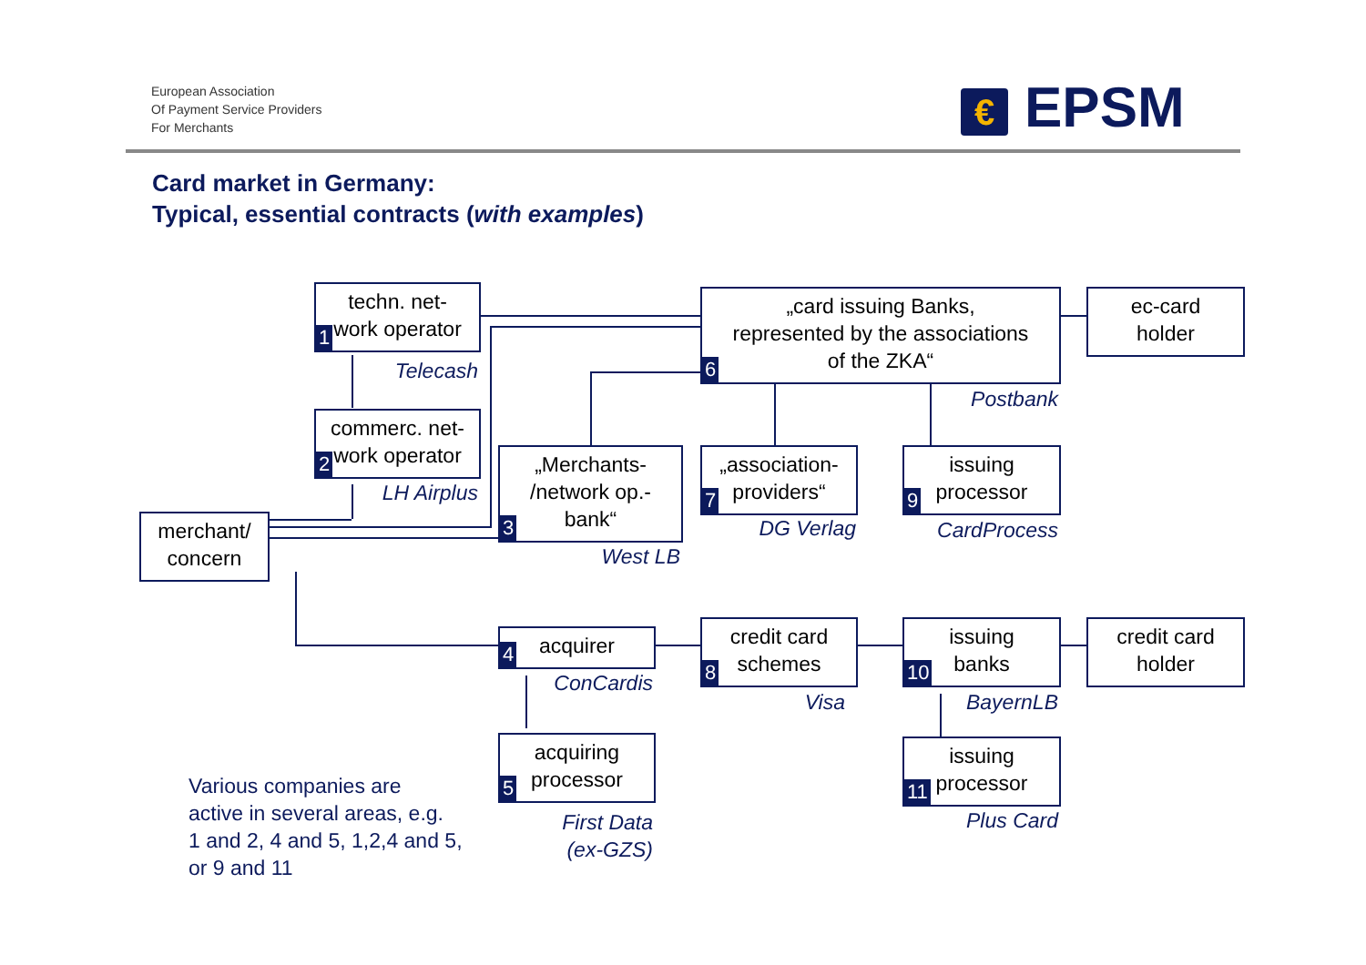European Association
Of Payment Service Providers
For Merchants
€ EPSM
Card market in Germany:
Typical, essential contracts (with examples)
techn. net-
work operator
1
Telecash
commerc. net-
work operator
2
LH Airplus
merchant/
concern
„Merchants-
/network op.-
bank“3
West LB
„card issuing Banks,
represented by the associations
of the ZKA“6
Postbank
ec-card
holder
„association-
providers“7
DG Verlag
issuing
processor
9
CardProcess
acquirer
4
ConCardis
credit card
schemes
8
Visa
issuing
banks
10
BayernLB
credit card
holder
acquiring
processor
5
First Data
(ex-GZS)
issuing
processor
11
Plus Card
Various companies are
active in several areas, e.g.
1 and 2, 4 and 5, 1,2,4 and 5,
or 9 and 11